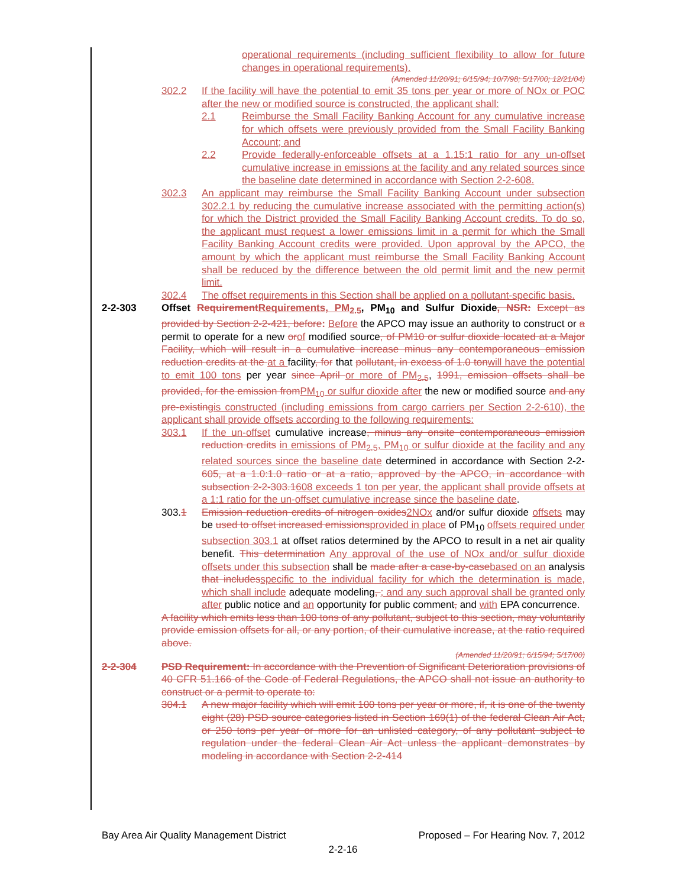operational requirements (including sufficient flexibility to allow for future changes in operational requirements).
(Amended 11/20/91; 6/15/94; 10/7/98; 5/17/00; 12/21/04)
302.2 If the facility will have the potential to emit 35 tons per year or more of NOx or POC after the new or modified source is constructed, the applicant shall:
2.1 Reimburse the Small Facility Banking Account for any cumulative increase for which offsets were previously provided from the Small Facility Banking Account; and
2.2 Provide federally-enforceable offsets at a 1.15:1 ratio for any un-offset cumulative increase in emissions at the facility and any related sources since the baseline date determined in accordance with Section 2-2-608.
302.3 An applicant may reimburse the Small Facility Banking Account under subsection 302.2.1 by reducing the cumulative increase associated with the permitting action(s) for which the District provided the Small Facility Banking Account credits. To do so, the applicant must request a lower emissions limit in a permit for which the Small Facility Banking Account credits were provided. Upon approval by the APCO, the amount by which the applicant must reimburse the Small Facility Banking Account shall be reduced by the difference between the old permit limit and the new permit limit.
302.4 The offset requirements in this Section shall be applied on a pollutant-specific basis.
2-2-303 Offset RequirementRequirements, PM<sub>2.5</sub>, PM<sub>10</sub> and Sulfur Dioxide, NSR: Except as provided by Section 2-2-421, before: Before the APCO may issue an authority to construct or a permit to operate for a new orof modified source, of PM10 or sulfur dioxide located at a Major Facility, which will result in a cumulative increase minus any contemporaneous emission reduction credits at the at a facility, for that pollutant, in excess of 1.0 tonwill have the potential to emit 100 tons per year since April or more of PM<sub>2.5</sub>, 1991, emission offsets shall be provided, for the emission fromPM<sub>10</sub> or sulfur dioxide after the new or modified source and any pre-existingis constructed (including emissions from cargo carriers per Section 2-2-610), the applicant shall provide offsets according to the following requirements:
303.1 If the un-offset cumulative increase, minus any onsite contemporaneous emission reduction credits in emissions of PM<sub>2.5</sub>, PM<sub>10</sub> or sulfur dioxide at the facility and any related sources since the baseline date determined in accordance with Section 2-2-605, at a 1.0:1.0 ratio or at a ratio, approved by the APCO, in accordance with subsection 2-2-303.1608 exceeds 1 ton per year, the applicant shall provide offsets at a 1:1 ratio for the un-offset cumulative increase since the baseline date.
303.1 Emission reduction credits of nitrogen oxides2NOx and/or sulfur dioxide offsets may be used to offset increased emissionsprovided in place of PM<sub>10</sub> offsets required under subsection 303.1 at offset ratios determined by the APCO to result in a net air quality benefit. This determination Any approval of the use of NOx and/or sulfur dioxide offsets under this subsection shall be made after a case-by-casebased on an analysis that includesspecific to the individual facility for which the determination is made, which shall include adequate modeling, ; and any such approval shall be granted only after public notice and an opportunity for public comment, and with EPA concurrence.
A facility which emits less than 100 tons of any pollutant, subject to this section, may voluntarily provide emission offsets for all, or any portion, of their cumulative increase, at the ratio required above.
(Amended 11/20/91; 6/15/94; 5/17/00)
2-2-304 PSD Requirement: In accordance with the Prevention of Significant Deterioration provisions of 40 CFR 51.166 of the Code of Federal Regulations, the APCO shall not issue an authority to construct or a permit to operate to:
304.1 A new major facility which will emit 100 tons per year or more, if, it is one of the twenty eight (28) PSD source categories listed in Section 169(1) of the federal Clean Air Act, or 250 tons per year or more for an unlisted category, of any pollutant subject to regulation under the federal Clean Air Act unless the applicant demonstrates by modeling in accordance with Section 2-2-414
Bay Area Air Quality Management District Proposed – For Hearing Nov. 7, 2012
2-2-16